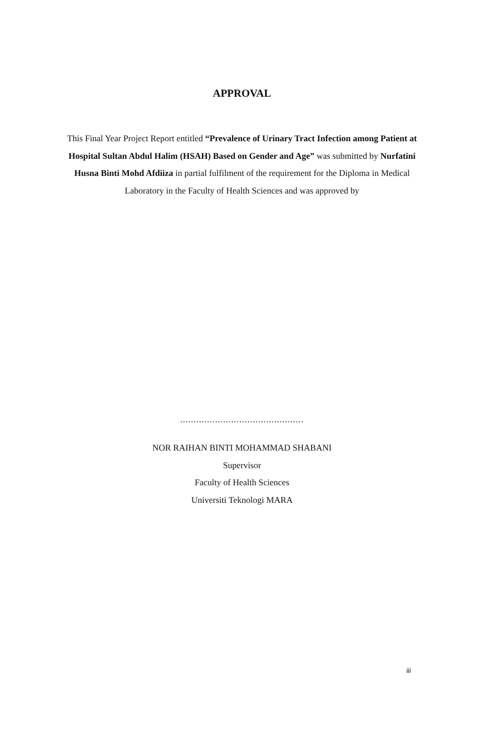APPROVAL
This Final Year Project Report entitled “Prevalence of Urinary Tract Infection among Patient at Hospital Sultan Abdul Halim (HSAH) Based on Gender and Age” was submitted by Nurfatini Husna Binti Mohd Afdiiza in partial fulfilment of the requirement for the Diploma in Medical Laboratory in the Faculty of Health Sciences and was approved by
..............................................
NOR RAIHAN BINTI MOHAMMAD SHABANI
Supervisor
Faculty of Health Sciences
Universiti Teknologi MARA
iii